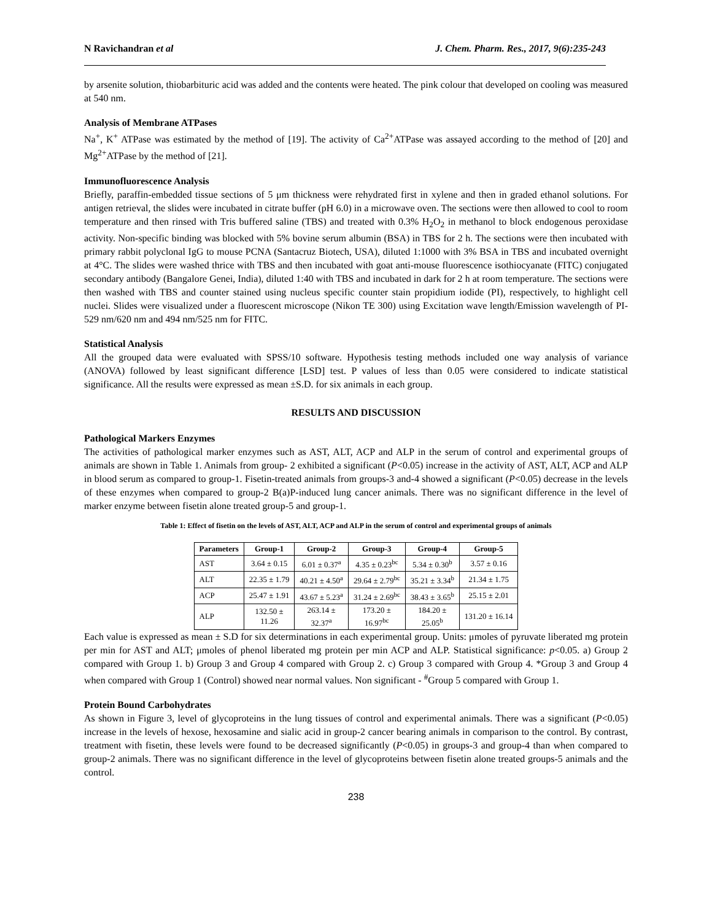N Ravichandran et al J. Chem. Pharm. Res., 2017, 9(6):235-243
by arsenite solution, thiobarbituric acid was added and the contents were heated. The pink colour that developed on cooling was measured at 540 nm.
Analysis of Membrane ATPases
Na<sup>+</sup>, K<sup>+</sup> ATPase was estimated by the method of [19]. The activity of Ca<sup>2+</sup>ATPase was assayed according to the method of [20] and Mg<sup>2+</sup>ATPase by the method of [21].
Immunofluorescence Analysis
Briefly, paraffin-embedded tissue sections of 5 μm thickness were rehydrated first in xylene and then in graded ethanol solutions. For antigen retrieval, the slides were incubated in citrate buffer (pH 6.0) in a microwave oven. The sections were then allowed to cool to room temperature and then rinsed with Tris buffered saline (TBS) and treated with 0.3% H<sub>2</sub>O<sub>2</sub> in methanol to block endogenous peroxidase activity. Non-specific binding was blocked with 5% bovine serum albumin (BSA) in TBS for 2 h. The sections were then incubated with primary rabbit polyclonal IgG to mouse PCNA (Santacruz Biotech, USA), diluted 1:1000 with 3% BSA in TBS and incubated overnight at 4°C. The slides were washed thrice with TBS and then incubated with goat anti-mouse fluorescence isothiocyanate (FITC) conjugated secondary antibody (Bangalore Genei, India), diluted 1:40 with TBS and incubated in dark for 2 h at room temperature. The sections were then washed with TBS and counter stained using nucleus specific counter stain propidium iodide (PI), respectively, to highlight cell nuclei. Slides were visualized under a fluorescent microscope (Nikon TE 300) using Excitation wave length/Emission wavelength of PI-529 nm/620 nm and 494 nm/525 nm for FITC.
Statistical Analysis
All the grouped data were evaluated with SPSS/10 software. Hypothesis testing methods included one way analysis of variance (ANOVA) followed by least significant difference [LSD] test. P values of less than 0.05 were considered to indicate statistical significance. All the results were expressed as mean ±S.D. for six animals in each group.
RESULTS AND DISCUSSION
Pathological Markers Enzymes
The activities of pathological marker enzymes such as AST, ALT, ACP and ALP in the serum of control and experimental groups of animals are shown in Table 1. Animals from group- 2 exhibited a significant (P<0.05) increase in the activity of AST, ALT, ACP and ALP in blood serum as compared to group-1. Fisetin-treated animals from groups-3 and-4 showed a significant (P<0.05) decrease in the levels of these enzymes when compared to group-2 B(a)P-induced lung cancer animals. There was no significant difference in the level of marker enzyme between fisetin alone treated group-5 and group-1.
Table 1: Effect of fisetin on the levels of AST, ALT, ACP and ALP in the serum of control and experimental groups of animals
| Parameters | Group-1 | Group-2 | Group-3 | Group-4 | Group-5 |
| --- | --- | --- | --- | --- | --- |
| AST | 3.64 ± 0.15 | 6.01 ± 0.37<sup>a</sup> | 4.35 ± 0.23<sup>bc</sup> | 5.34 ± 0.30<sup>b</sup> | 3.57 ± 0.16 |
| ALT | 22.35 ± 1.79 | 40.21 ± 4.50<sup>a</sup> | 29.64 ± 2.79<sup>bc</sup> | 35.21 ± 3.34<sup>b</sup> | 21.34 ± 1.75 |
| ACP | 25.47 ± 1.91 | 43.67 ± 5.23<sup>a</sup> | 31.24 ± 2.69<sup>bc</sup> | 38.43 ± 3.65<sup>b</sup> | 25.15 ± 2.01 |
| ALP | 132.50 ± 11.26 | 263.14 ± 32.37<sup>a</sup> | 173.20 ± 16.97<sup>bc</sup> | 184.20 ± 25.05<sup>b</sup> | 131.20 ± 16.14 |
Each value is expressed as mean ± S.D for six determinations in each experimental group. Units: μmoles of pyruvate liberated mg protein per min for AST and ALT; μmoles of phenol liberated mg protein per min ACP and ALP. Statistical significance: p<0.05. a) Group 2 compared with Group 1. b) Group 3 and Group 4 compared with Group 2. c) Group 3 compared with Group 4. *Group 3 and Group 4 when compared with Group 1 (Control) showed near normal values. Non significant - <sup>#</sup>Group 5 compared with Group 1.
Protein Bound Carbohydrates
As shown in Figure 3, level of glycoproteins in the lung tissues of control and experimental animals. There was a significant (P<0.05) increase in the levels of hexose, hexosamine and sialic acid in group-2 cancer bearing animals in comparison to the control. By contrast, treatment with fisetin, these levels were found to be decreased significantly (P<0.05) in groups-3 and group-4 than when compared to group-2 animals. There was no significant difference in the level of glycoproteins between fisetin alone treated groups-5 animals and the control.
238